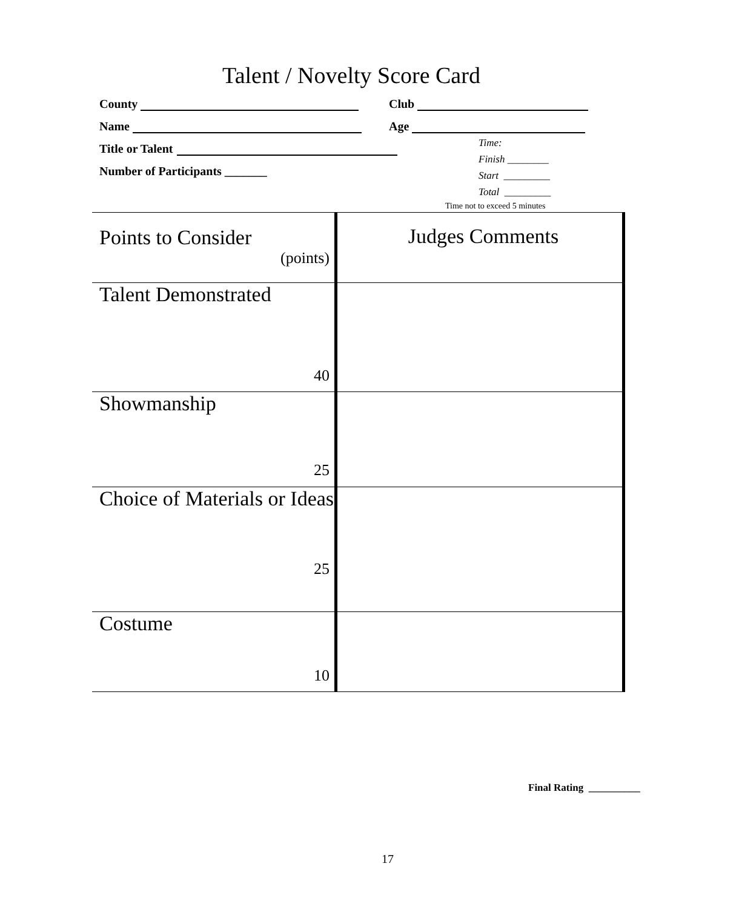Talent / Novelty Score Card
County Club
Name Age
Title or Talent
Number of Participants _______
Time:
Finish ________
Start _________
Total _________
Time not to exceed 5 minutes
| Points to Consider (points) | Judges Comments |
| Talent Demonstrated 40 | |
| Showmanship 25 | |
| Choice of Materials or Ideas 25 | |
| Costume 10 | |
Final Rating __________
17